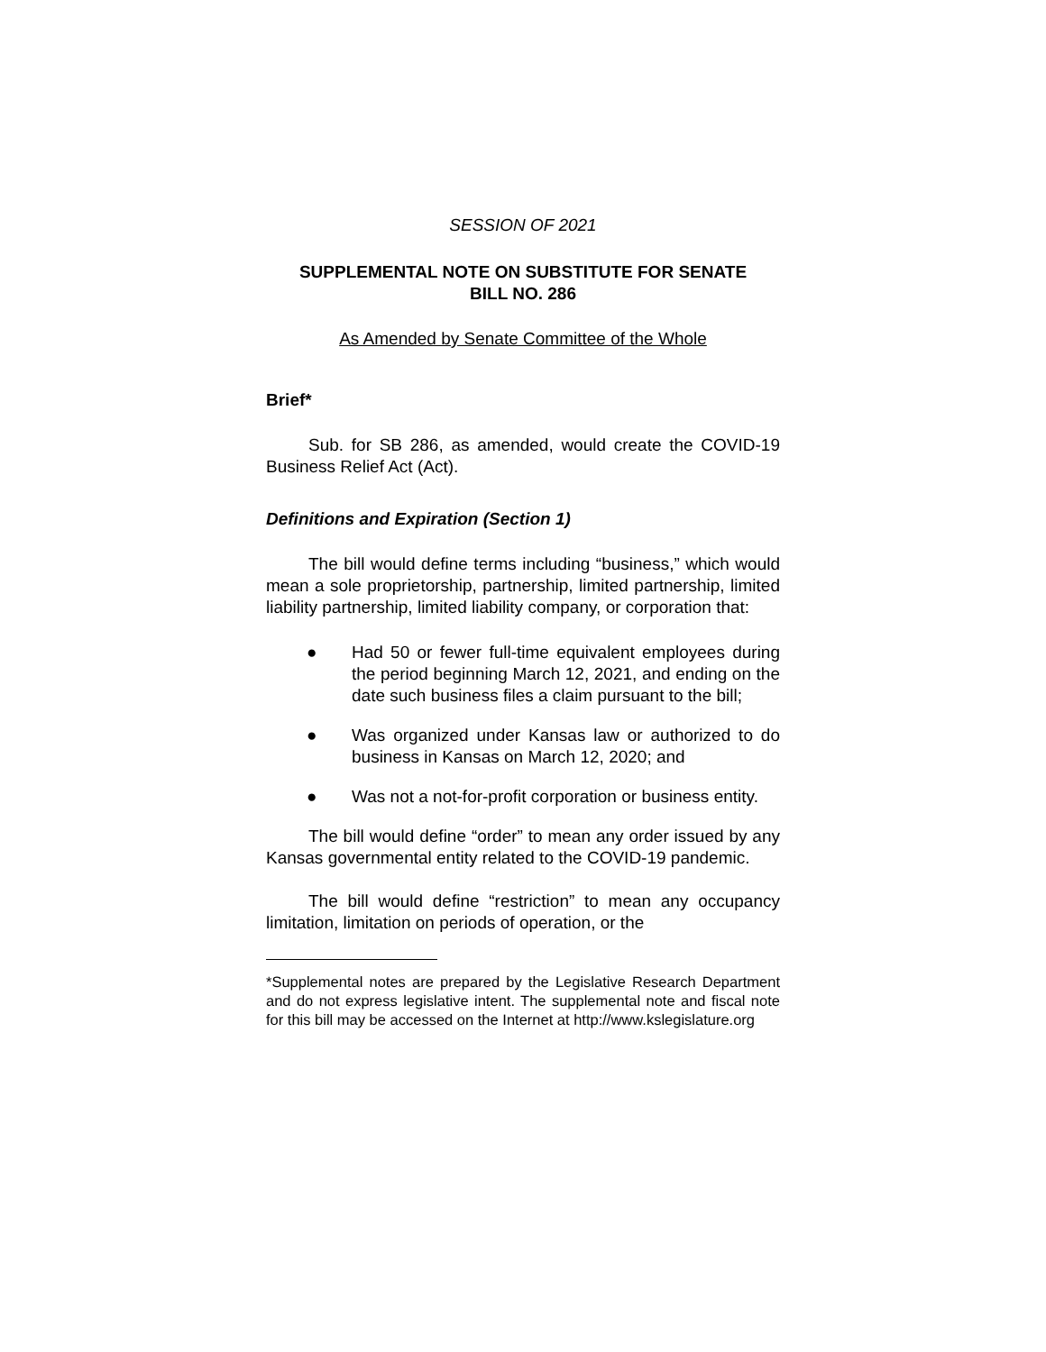SESSION OF 2021
SUPPLEMENTAL NOTE ON SUBSTITUTE FOR SENATE
BILL NO. 286
As Amended by Senate Committee of the Whole
Brief*
Sub. for SB 286, as amended, would create the COVID-19 Business Relief Act (Act).
Definitions and Expiration (Section 1)
The bill would define terms including “business,” which would mean a sole proprietorship, partnership, limited partnership, limited liability partnership, limited liability company, or corporation that:
● Had 50 or fewer full-time equivalent employees during the period beginning March 12, 2021, and ending on the date such business files a claim pursuant to the bill;
● Was organized under Kansas law or authorized to do business in Kansas on March 12, 2020; and
● Was not a not-for-profit corporation or business entity.
The bill would define “order” to mean any order issued by any Kansas governmental entity related to the COVID-19 pandemic.
The bill would define “restriction” to mean any occupancy limitation, limitation on periods of operation, or the
*Supplemental notes are prepared by the Legislative Research Department and do not express legislative intent. The supplemental note and fiscal note for this bill may be accessed on the Internet at http://www.kslegislature.org